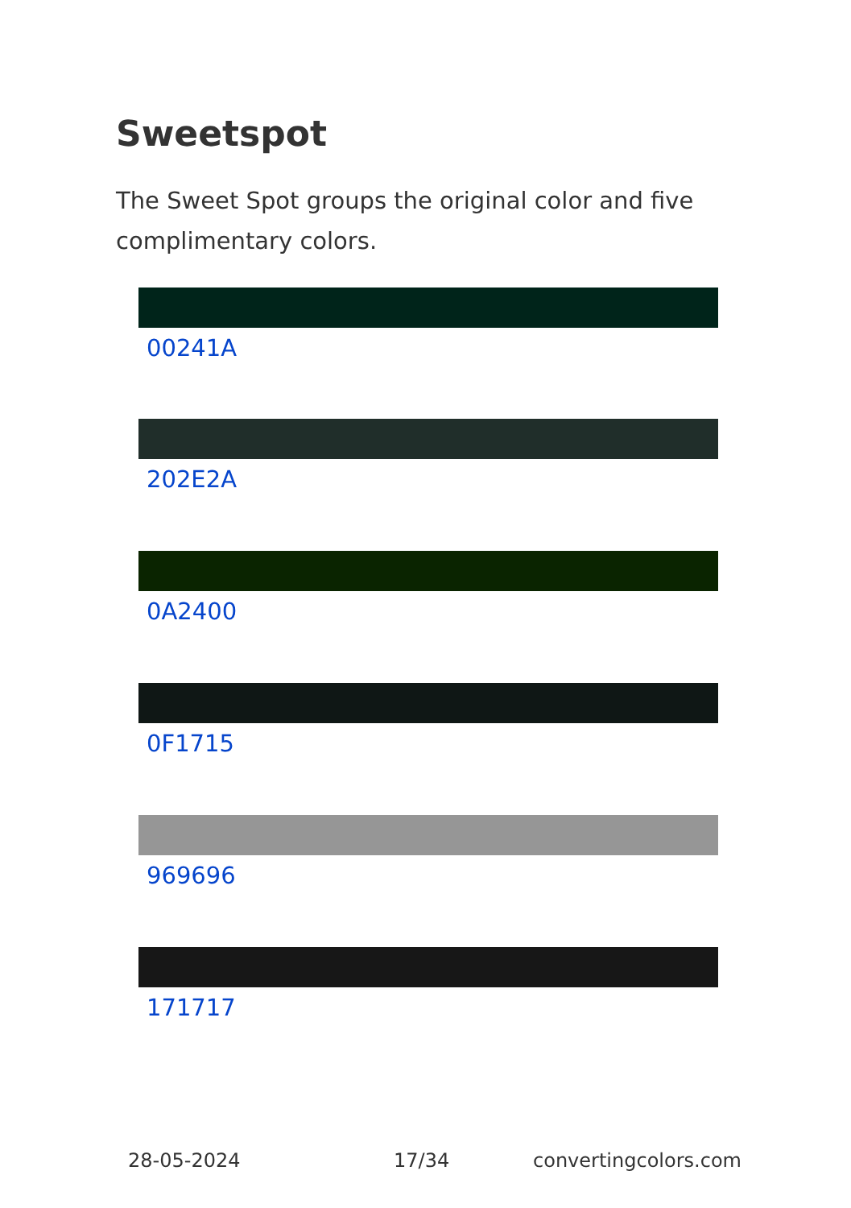Sweetspot
The Sweet Spot groups the original color and five complimentary colors.
00241A
202E2A
0A2400
0F1715
969696
171717
28-05-2024 17/34 convertingcolors.com